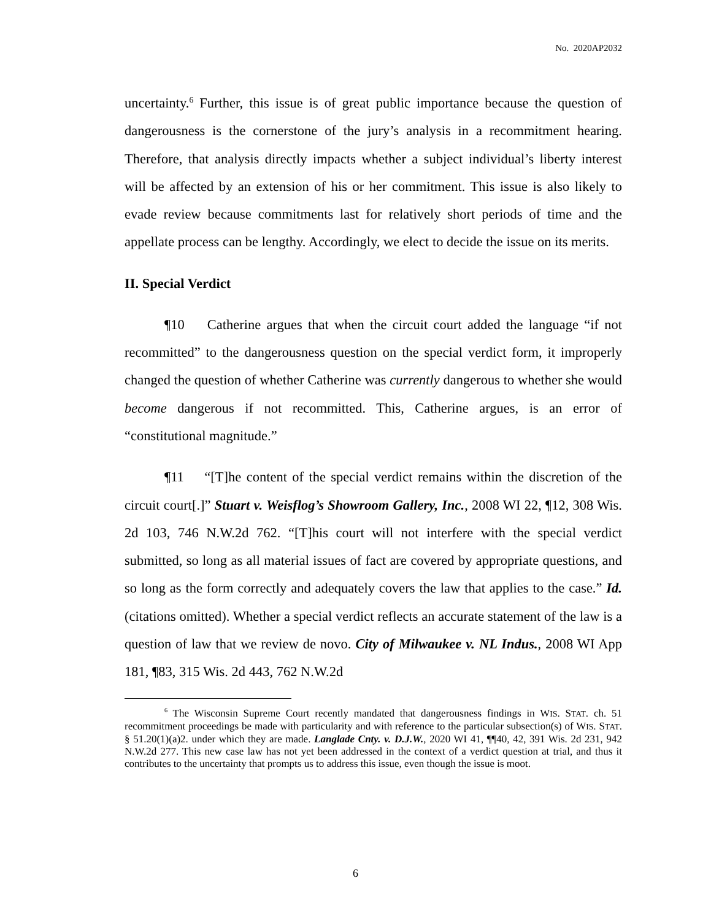No. 2020AP2032
uncertainty.<sup>6</sup> Further, this issue is of great public importance because the question of dangerousness is the cornerstone of the jury’s analysis in a recommitment hearing. Therefore, that analysis directly impacts whether a subject individual’s liberty interest will be affected by an extension of his or her commitment. This issue is also likely to evade review because commitments last for relatively short periods of time and the appellate process can be lengthy. Accordingly, we elect to decide the issue on its merits.
II. Special Verdict
¶10 Catherine argues that when the circuit court added the language “if not recommitted” to the dangerousness question on the special verdict form, it improperly changed the question of whether Catherine was currently dangerous to whether she would become dangerous if not recommitted. This, Catherine argues, is an error of “constitutional magnitude.”
¶11 “[T]he content of the special verdict remains within the discretion of the circuit court[.]” Stuart v. Weisflog’s Showroom Gallery, Inc., 2008 WI 22, ¶12, 308 Wis. 2d 103, 746 N.W.2d 762. “[T]his court will not interfere with the special verdict submitted, so long as all material issues of fact are covered by appropriate questions, and so long as the form correctly and adequately covers the law that applies to the case.” Id. (citations omitted). Whether a special verdict reflects an accurate statement of the law is a question of law that we review de novo. City of Milwaukee v. NL Indus., 2008 WI App 181, ¶83, 315 Wis. 2d 443, 762 N.W.2d
<sup>6</sup> The Wisconsin Supreme Court recently mandated that dangerousness findings in WIS. STAT. ch. 51 recommitment proceedings be made with particularity and with reference to the particular subsection(s) of WIS. STAT. § 51.20(1)(a)2. under which they are made. Langlade Cnty. v. D.J.W., 2020 WI 41, ¶¶40, 42, 391 Wis. 2d 231, 942 N.W.2d 277. This new case law has not yet been addressed in the context of a verdict question at trial, and thus it contributes to the uncertainty that prompts us to address this issue, even though the issue is moot.
6